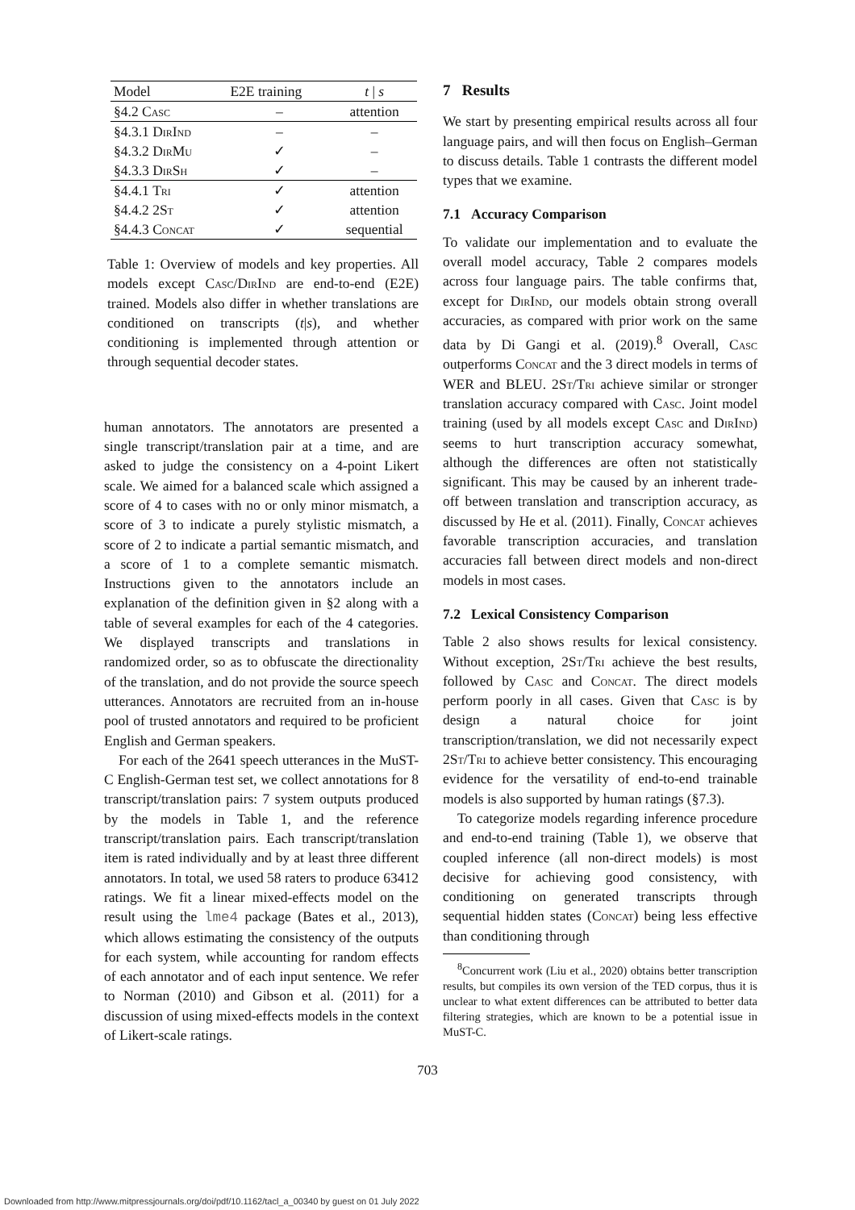| Model | E2E training | t / s |
| --- | --- | --- |
| §4.2 Casc | – | attention |
| §4.3.1 DirInd | – | – |
| §4.3.2 DirMu | ✓ | – |
| §4.3.3 DirSh | ✓ | – |
| §4.4.1 Tri | ✓ | attention |
| §4.4.2 2 St | ✓ | attention |
| §4.4.3 Concat | ✓ | sequential |
Table 1: Overview of models and key properties. All models except Casc/DirInd are end-to-end (E2E) trained. Models also differ in whether translations are conditioned on transcripts (t|s), and whether conditioning is implemented through attention or through sequential decoder states.
human annotators. The annotators are presented a single transcript/translation pair at a time, and are asked to judge the consistency on a 4-point Likert scale. We aimed for a balanced scale which assigned a score of 4 to cases with no or only minor mismatch, a score of 3 to indicate a purely stylistic mismatch, a score of 2 to indicate a partial semantic mismatch, and a score of 1 to a complete semantic mismatch. Instructions given to the annotators include an explanation of the definition given in §2 along with a table of several examples for each of the 4 categories. We displayed transcripts and translations in randomized order, so as to obfuscate the directionality of the translation, and do not provide the source speech utterances. Annotators are recruited from an in-house pool of trusted annotators and required to be proficient English and German speakers.
For each of the 2641 speech utterances in the MuST-C English-German test set, we collect annotations for 8 transcript/translation pairs: 7 system outputs produced by the models in Table 1, and the reference transcript/translation pairs. Each transcript/translation item is rated individually and by at least three different annotators. In total, we used 58 raters to produce 63412 ratings. We fit a linear mixed-effects model on the result using the lme4 package (Bates et al., 2013), which allows estimating the consistency of the outputs for each system, while accounting for random effects of each annotator and of each input sentence. We refer to Norman (2010) and Gibson et al. (2011) for a discussion of using mixed-effects models in the context of Likert-scale ratings.
7 Results
We start by presenting empirical results across all four language pairs, and will then focus on English–German to discuss details. Table 1 contrasts the different model types that we examine.
7.1 Accuracy Comparison
To validate our implementation and to evaluate the overall model accuracy, Table 2 compares models across four language pairs. The table confirms that, except for DirInd, our models obtain strong overall accuracies, as compared with prior work on the same data by Di Gangi et al. (2019).<sup>8</sup> Overall, Casc outperforms Concat and the 3 direct models in terms of WER and BLEU. 2St/Tri achieve similar or stronger translation accuracy compared with Casc. Joint model training (used by all models except Casc and DirInd) seems to hurt transcription accuracy somewhat, although the differences are often not statistically significant. This may be caused by an inherent trade-off between translation and transcription accuracy, as discussed by He et al. (2011). Finally, Concat achieves favorable transcription accuracies, and translation accuracies fall between direct models and non-direct models in most cases.
7.2 Lexical Consistency Comparison
Table 2 also shows results for lexical consistency. Without exception, 2St/Tri achieve the best results, followed by Casc and Concat. The direct models perform poorly in all cases. Given that Casc is by design a natural choice for joint transcription/translation, we did not necessarily expect 2St/Tri to achieve better consistency. This encouraging evidence for the versatility of end-to-end trainable models is also supported by human ratings (§7.3).
To categorize models regarding inference procedure and end-to-end training (Table 1), we observe that coupled inference (all non-direct models) is most decisive for achieving good consistency, with conditioning on generated transcripts through sequential hidden states (Concat) being less effective than conditioning through
<sup>8</sup> Concurrent work (Liu et al., 2020) obtains better transcription results, but compiles its own version of the TED corpus, thus it is unclear to what extent differences can be attributed to better data filtering strategies, which are known to be a potential issue in MuST-C.
703
Downloaded from http://www.mitpressjournals.org/doi/pdf/10.1162/tacl_a_00340 by guest on 01 July 2022